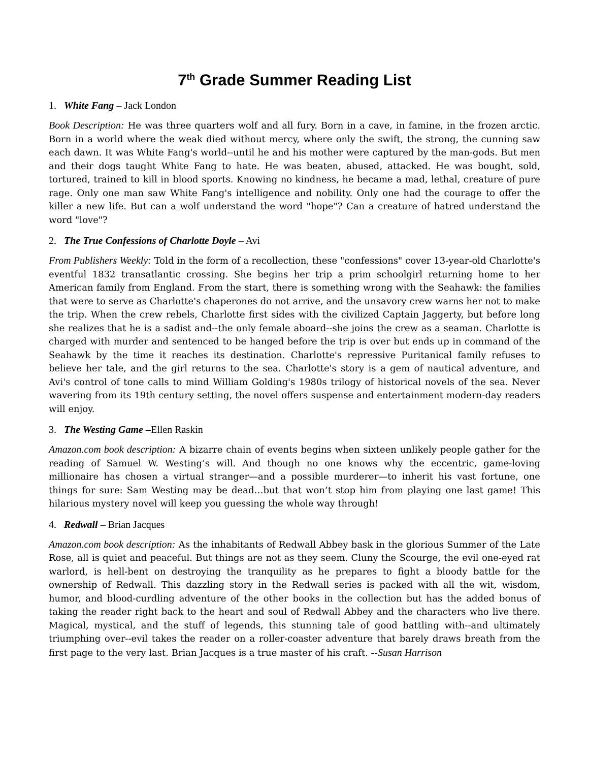7<sup>th</sup> Grade Summer Reading List
1. White Fang – Jack London
Book Description: He was three quarters wolf and all fury. Born in a cave, in famine, in the frozen arctic. Born in a world where the weak died without mercy, where only the swift, the strong, the cunning saw each dawn. It was White Fang's world--until he and his mother were captured by the man-gods. But men and their dogs taught White Fang to hate. He was beaten, abused, attacked. He was bought, sold, tortured, trained to kill in blood sports. Knowing no kindness, he became a mad, lethal, creature of pure rage. Only one man saw White Fang's intelligence and nobility. Only one had the courage to offer the killer a new life. But can a wolf understand the word "hope"? Can a creature of hatred understand the word "love"?
2. The True Confessions of Charlotte Doyle – Avi
From Publishers Weekly: Told in the form of a recollection, these "confessions" cover 13-year-old Charlotte's eventful 1832 transatlantic crossing. She begins her trip a prim schoolgirl returning home to her American family from England. From the start, there is something wrong with the Seahawk: the families that were to serve as Charlotte's chaperones do not arrive, and the unsavory crew warns her not to make the trip. When the crew rebels, Charlotte first sides with the civilized Captain Jaggerty, but before long she realizes that he is a sadist and--the only female aboard--she joins the crew as a seaman. Charlotte is charged with murder and sentenced to be hanged before the trip is over but ends up in command of the Seahawk by the time it reaches its destination. Charlotte's repressive Puritanical family refuses to believe her tale, and the girl returns to the sea. Charlotte's story is a gem of nautical adventure, and Avi's control of tone calls to mind William Golding's 1980s trilogy of historical novels of the sea. Never wavering from its 19th century setting, the novel offers suspense and entertainment modern-day readers will enjoy.
3. The Westing Game –Ellen Raskin
Amazon.com book description: A bizarre chain of events begins when sixteen unlikely people gather for the reading of Samuel W. Westing’s will. And though no one knows why the eccentric, game-loving millionaire has chosen a virtual stranger—and a possible murderer—to inherit his vast fortune, one things for sure: Sam Westing may be dead…but that won’t stop him from playing one last game! This hilarious mystery novel will keep you guessing the whole way through!
4. Redwall – Brian Jacques
Amazon.com book description: As the inhabitants of Redwall Abbey bask in the glorious Summer of the Late Rose, all is quiet and peaceful. But things are not as they seem. Cluny the Scourge, the evil one-eyed rat warlord, is hell-bent on destroying the tranquility as he prepares to fight a bloody battle for the ownership of Redwall. This dazzling story in the Redwall series is packed with all the wit, wisdom, humor, and blood-curdling adventure of the other books in the collection but has the added bonus of taking the reader right back to the heart and soul of Redwall Abbey and the characters who live there. Magical, mystical, and the stuff of legends, this stunning tale of good battling with--and ultimately triumphing over--evil takes the reader on a roller-coaster adventure that barely draws breath from the first page to the very last. Brian Jacques is a true master of his craft. --Susan Harrison